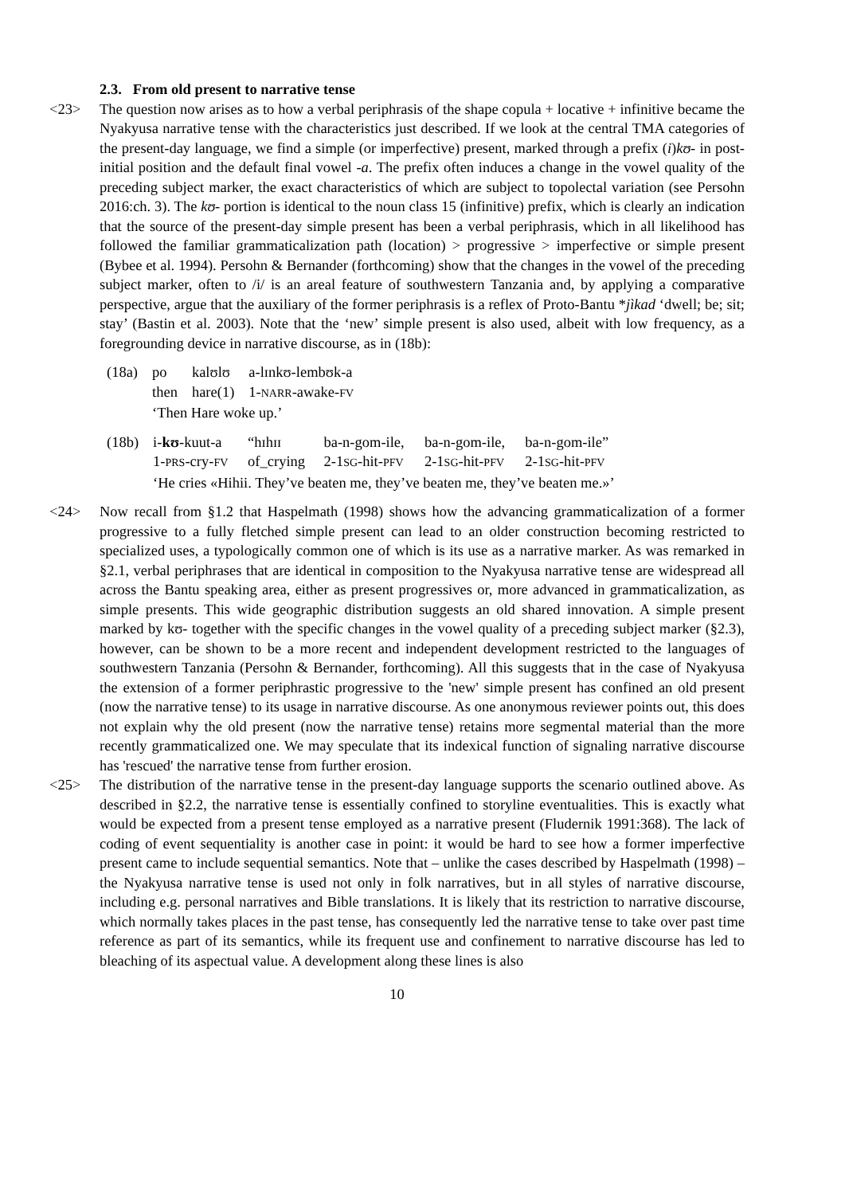2.3. From old present to narrative tense
<23> The question now arises as to how a verbal periphrasis of the shape copula + locative + infinitive became the Nyakyusa narrative tense with the characteristics just described. If we look at the central TMA categories of the present-day language, we find a simple (or imperfective) present, marked through a prefix (i)kʊ- in post-initial position and the default final vowel -a. The prefix often induces a change in the vowel quality of the preceding subject marker, the exact characteristics of which are subject to topolectal variation (see Persohn 2016:ch. 3). The kʊ- portion is identical to the noun class 15 (infinitive) prefix, which is clearly an indication that the source of the present-day simple present has been a verbal periphrasis, which in all likelihood has followed the familiar grammaticalization path (location) > progressive > imperfective or simple present (Bybee et al. 1994). Persohn & Bernander (forthcoming) show that the changes in the vowel of the preceding subject marker, often to /i/ is an areal feature of southwestern Tanzania and, by applying a comparative perspective, argue that the auxiliary of the former periphrasis is a reflex of Proto-Bantu *jìkad ‘dwell; be; sit; stay’ (Bastin et al. 2003). Note that the ‘new’ simple present is also used, albeit with low frequency, as a foregrounding device in narrative discourse, as in (18b):
| (18a) | po | kalʊlʊ | a-lɪnkʊ-lembʊk-a |
| | then | hare(1) | 1- NARR -awake- FV |
| | ‘Then Hare woke up.’ | | |
| (18b) | i- kʊ -kuut-a | “hɪhɪɪ | ba-n-gom-ile, | ba-n-gom-ile, | ba-n-gom-ile” |
| | 1- PRS -cry- FV | of_crying | 2-1 SG -hit- PFV | 2-1 SG -hit- PFV | 2-1 SG -hit- PFV |
| | ‘He cries «Hihii. They’ve beaten me, they’ve beaten me, they’ve beaten me.»’ | | | | |
<24> Now recall from §1.2 that Haspelmath (1998) shows how the advancing grammaticalization of a former progressive to a fully fletched simple present can lead to an older construction becoming restricted to specialized uses, a typologically common one of which is its use as a narrative marker. As was remarked in §2.1, verbal periphrases that are identical in composition to the Nyakyusa narrative tense are widespread all across the Bantu speaking area, either as present progressives or, more advanced in grammaticalization, as simple presents. This wide geographic distribution suggests an old shared innovation. A simple present marked by kʊ- together with the specific changes in the vowel quality of a preceding subject marker (§2.3), however, can be shown to be a more recent and independent development restricted to the languages of southwestern Tanzania (Persohn & Bernander, forthcoming). All this suggests that in the case of Nyakyusa the extension of a former periphrastic progressive to the 'new' simple present has confined an old present (now the narrative tense) to its usage in narrative discourse. As one anonymous reviewer points out, this does not explain why the old present (now the narrative tense) retains more segmental material than the more recently grammaticalized one. We may speculate that its indexical function of signaling narrative discourse has 'rescued' the narrative tense from further erosion.
<25> The distribution of the narrative tense in the present-day language supports the scenario outlined above. As described in §2.2, the narrative tense is essentially confined to storyline eventualities. This is exactly what would be expected from a present tense employed as a narrative present (Fludernik 1991:368). The lack of coding of event sequentiality is another case in point: it would be hard to see how a former imperfective present came to include sequential semantics. Note that – unlike the cases described by Haspelmath (1998) – the Nyakyusa narrative tense is used not only in folk narratives, but in all styles of narrative discourse, including e.g. personal narratives and Bible translations. It is likely that its restriction to narrative discourse, which normally takes places in the past tense, has consequently led the narrative tense to take over past time reference as part of its semantics, while its frequent use and confinement to narrative discourse has led to bleaching of its aspectual value. A development along these lines is also
10